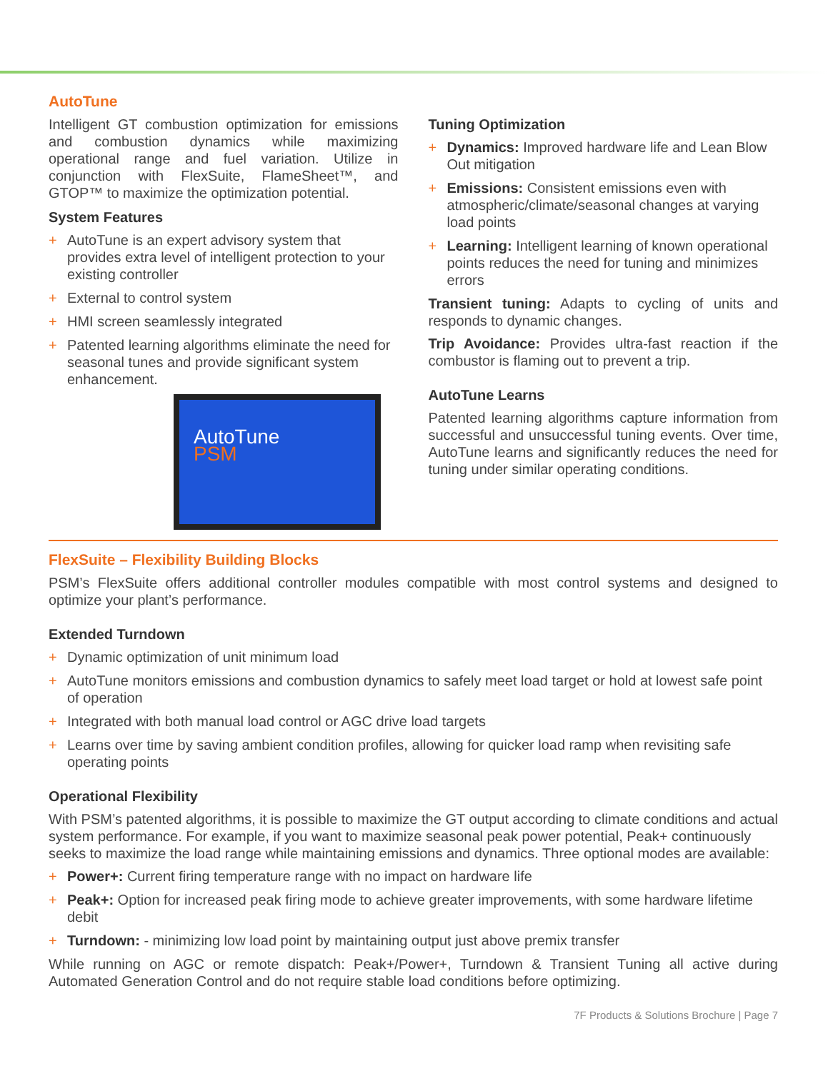AutoTune
Intelligent GT combustion optimization for emissions and combustion dynamics while maximizing operational range and fuel variation. Utilize in conjunction with FlexSuite, FlameSheet™, and GTOP™ to maximize the optimization potential.
System Features
+ AutoTune is an expert advisory system that provides extra level of intelligent protection to your existing controller
+ External to control system
+ HMI screen seamlessly integrated
+ Patented learning algorithms eliminate the need for seasonal tunes and provide significant system enhancement.
AutoTune
PSM
Tuning Optimization
+ Dynamics: Improved hardware life and Lean Blow Out mitigation
+ Emissions: Consistent emissions even with atmospheric/climate/seasonal changes at varying load points
+ Learning: Intelligent learning of known operational points reduces the need for tuning and minimizes errors
Transient tuning: Adapts to cycling of units and responds to dynamic changes.
Trip Avoidance: Provides ultra-fast reaction if the combustor is flaming out to prevent a trip.
AutoTune Learns
Patented learning algorithms capture information from successful and unsuccessful tuning events. Over time, AutoTune learns and significantly reduces the need for tuning under similar operating conditions.
FlexSuite – Flexibility Building Blocks
PSM’s FlexSuite offers additional controller modules compatible with most control systems and designed to optimize your plant’s performance.
Extended Turndown
+ Dynamic optimization of unit minimum load
+ AutoTune monitors emissions and combustion dynamics to safely meet load target or hold at lowest safe point of operation
+ Integrated with both manual load control or AGC drive load targets
+ Learns over time by saving ambient condition profiles, allowing for quicker load ramp when revisiting safe operating points
Operational Flexibility
With PSM’s patented algorithms, it is possible to maximize the GT output according to climate conditions and actual system performance. For example, if you want to maximize seasonal peak power potential, Peak+ continuously seeks to maximize the load range while maintaining emissions and dynamics. Three optional modes are available:
+ Power+: Current firing temperature range with no impact on hardware life
+ Peak+: Option for increased peak firing mode to achieve greater improvements, with some hardware lifetime debit
+ Turndown: - minimizing low load point by maintaining output just above premix transfer
While running on AGC or remote dispatch: Peak+/Power+, Turndown & Transient Tuning all active during Automated Generation Control and do not require stable load conditions before optimizing.
7F Products & Solutions Brochure | Page 7